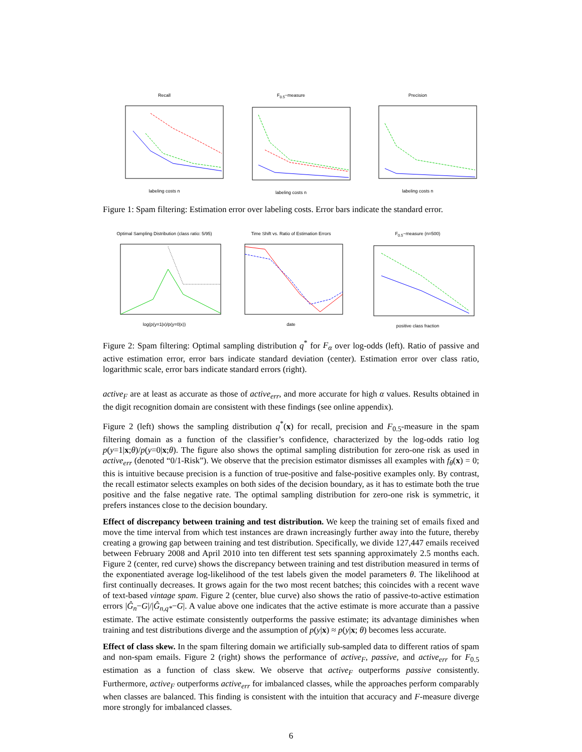Recall
labeling costs n
F<sub>0.5</sub>−measure
labeling costs n
Precision
labeling costs n
Figure 1: Spam filtering: Estimation error over labeling costs. Error bars indicate the standard error.
Optimal Sampling Distribution (class ratio: 5/95)
log(p(y=1|x)/p(y=0|x))
Time Shift vs. Ratio of Estimation Errors
date
F<sub>0.5</sub>−measure (n=500)
positive class fraction
Figure 2: Spam filtering: Optimal sampling distribution q<sup>*</sup> for F<sub>α</sub> over log-odds (left). Ratio of passive and active estimation error, error bars indicate standard deviation (center). Estimation error over class ratio, logarithmic scale, error bars indicate standard errors (right).
active<sub>F</sub> are at least as accurate as those of active<sub>err</sub>, and more accurate for high α values. Results obtained in the digit recognition domain are consistent with these findings (see online appendix).
Figure 2 (left) shows the sampling distribution q<sup>*</sup>(x) for recall, precision and F<sub>0.5</sub>-measure in the spam filtering domain as a function of the classifier’s confidence, characterized by the log-odds ratio log p(y=1|x;θ)/p(y=0|x;θ). The figure also shows the optimal sampling distribution for zero-one risk as used in active<sub>err</sub> (denoted “0/1-Risk”). We observe that the precision estimator dismisses all examples with f<sub>θ</sub>(x) = 0; this is intuitive because precision is a function of true-positive and false-positive examples only. By contrast, the recall estimator selects examples on both sides of the decision boundary, as it has to estimate both the true positive and the false negative rate. The optimal sampling distribution for zero-one risk is symmetric, it prefers instances close to the decision boundary.
Effect of discrepancy between training and test distribution. We keep the training set of emails fixed and move the time interval from which test instances are drawn increasingly further away into the future, thereby creating a growing gap between training and test distribution. Specifically, we divide 127,447 emails received between February 2008 and April 2010 into ten different test sets spanning approximately 2.5 months each. Figure 2 (center, red curve) shows the discrepancy between training and test distribution measured in terms of the exponentiated average log-likelihood of the test labels given the model parameters θ. The likelihood at first continually decreases. It grows again for the two most recent batches; this coincides with a recent wave of text-based vintage spam. Figure 2 (center, blue curve) also shows the ratio of passive-to-active estimation errors |Ĝ<sub>n</sub>−G|/|Ĝ<sub>n,q*</sub>−G|. A value above one indicates that the active estimate is more accurate than a passive estimate. The active estimate consistently outperforms the passive estimate; its advantage diminishes when training and test distributions diverge and the assumption of p(y|x) ≈ p(y|x; θ) becomes less accurate.
Effect of class skew. In the spam filtering domain we artificially sub-sampled data to different ratios of spam and non-spam emails. Figure 2 (right) shows the performance of active<sub>F</sub>, passive, and active<sub>err</sub> for F<sub>0.5</sub> estimation as a function of class skew. We observe that active<sub>F</sub> outperforms passive consistently. Furthermore, active<sub>F</sub> outperforms active<sub>err</sub> for imbalanced classes, while the approaches perform comparably when classes are balanced. This finding is consistent with the intuition that accuracy and F-measure diverge more strongly for imbalanced classes.
6